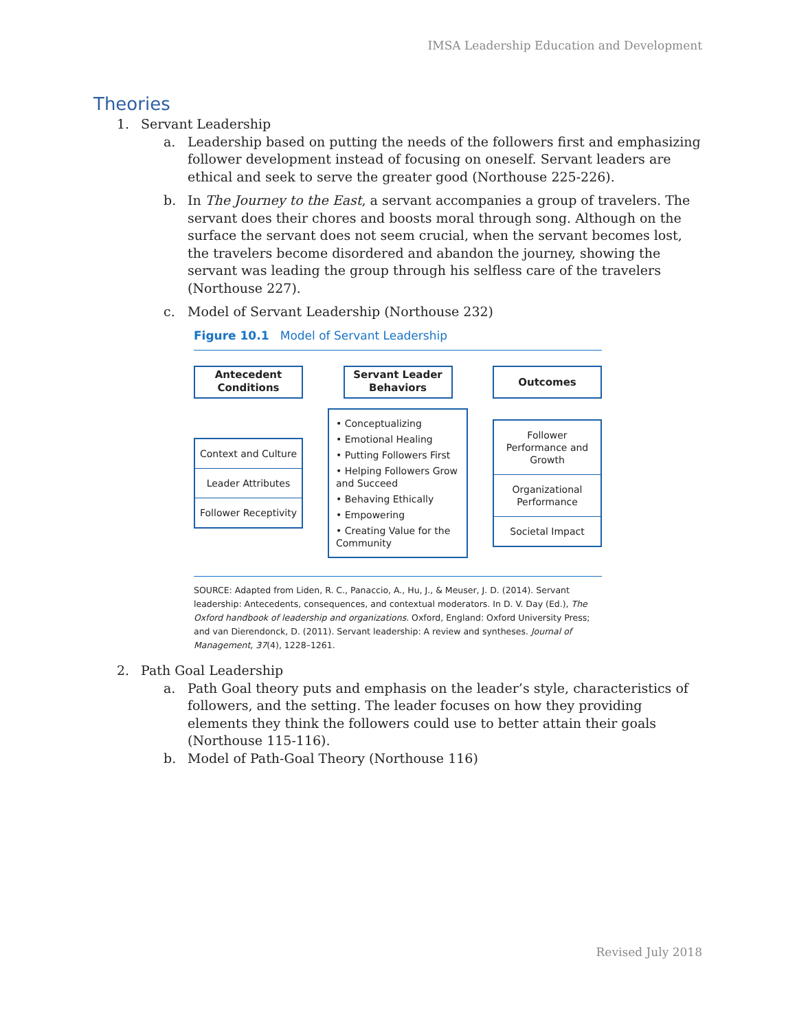IMSA Leadership Education and Development
Theories
1. Servant Leadership
a. Leadership based on putting the needs of the followers first and emphasizing follower development instead of focusing on oneself. Servant leaders are ethical and seek to serve the greater good (Northouse 225-226).
b. In The Journey to the East, a servant accompanies a group of travelers. The servant does their chores and boosts moral through song. Although on the surface the servant does not seem crucial, when the servant becomes lost, the travelers become disordered and abandon the journey, showing the servant was leading the group through his selfless care of the travelers (Northouse 227).
c. Model of Servant Leadership (Northouse 232)
Figure 10.1 Model of Servant Leadership
Antecedent Conditions
Servant Leader Behaviors
Outcomes
Context and Culture
Leader Attributes
Follower Receptivity
• Conceptualizing
• Emotional Healing
• Putting Followers First
• Helping Followers Grow and Succeed
• Behaving Ethically
• Empowering
• Creating Value for the Community
Follower Performance and Growth
Organizational Performance
Societal Impact
SOURCE: Adapted from Liden, R. C., Panaccio, A., Hu, J., & Meuser, J. D. (2014). Servant leadership: Antecedents, consequences, and contextual moderators. In D. V. Day (Ed.), The Oxford handbook of leadership and organizations. Oxford, England: Oxford University Press; and van Dierendonck, D. (2011). Servant leadership: A review and syntheses. Journal of Management, 37(4), 1228–1261.
2. Path Goal Leadership
a. Path Goal theory puts and emphasis on the leader’s style, characteristics of followers, and the setting. The leader focuses on how they providing elements they think the followers could use to better attain their goals (Northouse 115-116).
b. Model of Path-Goal Theory (Northouse 116)
Revised July 2018